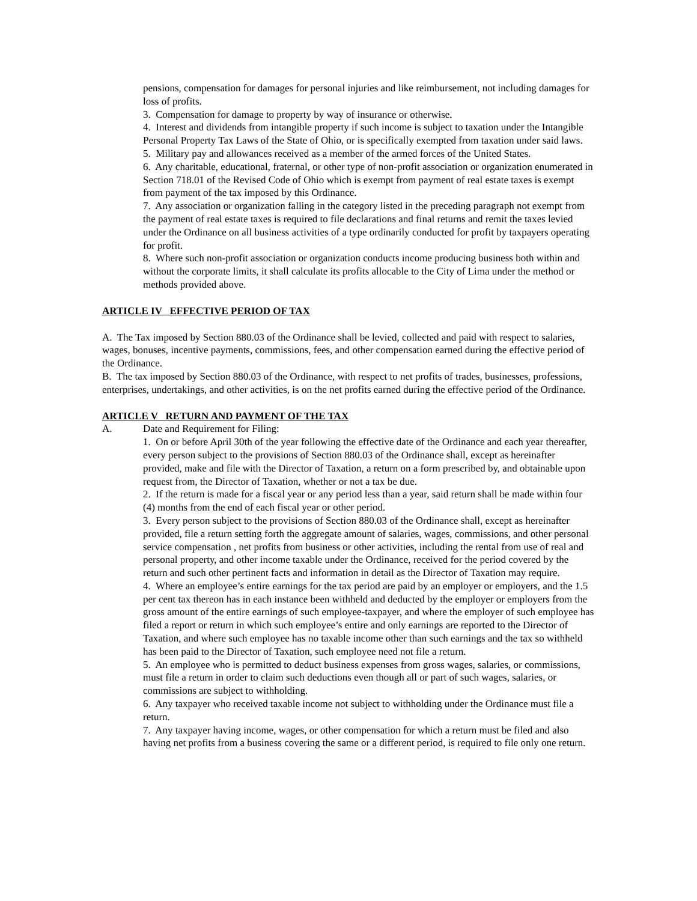pensions, compensation for damages for personal injuries and like reimbursement, not including damages for loss of profits.
3. Compensation for damage to property by way of insurance or otherwise.
4. Interest and dividends from intangible property if such income is subject to taxation under the Intangible Personal Property Tax Laws of the State of Ohio, or is specifically exempted from taxation under said laws.
5. Military pay and allowances received as a member of the armed forces of the United States.
6. Any charitable, educational, fraternal, or other type of non-profit association or organization enumerated in Section 718.01 of the Revised Code of Ohio which is exempt from payment of real estate taxes is exempt from payment of the tax imposed by this Ordinance.
7. Any association or organization falling in the category listed in the preceding paragraph not exempt from the payment of real estate taxes is required to file declarations and final returns and remit the taxes levied under the Ordinance on all business activities of a type ordinarily conducted for profit by taxpayers operating for profit.
8. Where such non-profit association or organization conducts income producing business both within and without the corporate limits, it shall calculate its profits allocable to the City of Lima under the method or methods provided above.
ARTICLE IV EFFECTIVE PERIOD OF TAX
A. The Tax imposed by Section 880.03 of the Ordinance shall be levied, collected and paid with respect to salaries, wages, bonuses, incentive payments, commissions, fees, and other compensation earned during the effective period of the Ordinance.
B. The tax imposed by Section 880.03 of the Ordinance, with respect to net profits of trades, businesses, professions, enterprises, undertakings, and other activities, is on the net profits earned during the effective period of the Ordinance.
ARTICLE V RETURN AND PAYMENT OF THE TAX
A. Date and Requirement for Filing:
1. On or before April 30th of the year following the effective date of the Ordinance and each year thereafter, every person subject to the provisions of Section 880.03 of the Ordinance shall, except as hereinafter provided, make and file with the Director of Taxation, a return on a form prescribed by, and obtainable upon request from, the Director of Taxation, whether or not a tax be due.
2. If the return is made for a fiscal year or any period less than a year, said return shall be made within four (4) months from the end of each fiscal year or other period.
3. Every person subject to the provisions of Section 880.03 of the Ordinance shall, except as hereinafter provided, file a return setting forth the aggregate amount of salaries, wages, commissions, and other personal service compensation , net profits from business or other activities, including the rental from use of real and personal property, and other income taxable under the Ordinance, received for the period covered by the return and such other pertinent facts and information in detail as the Director of Taxation may require.
4. Where an employee’s entire earnings for the tax period are paid by an employer or employers, and the 1.5 per cent tax thereon has in each instance been withheld and deducted by the employer or employers from the gross amount of the entire earnings of such employee-taxpayer, and where the employer of such employee has filed a report or return in which such employee’s entire and only earnings are reported to the Director of Taxation, and where such employee has no taxable income other than such earnings and the tax so withheld has been paid to the Director of Taxation, such employee need not file a return.
5. An employee who is permitted to deduct business expenses from gross wages, salaries, or commissions, must file a return in order to claim such deductions even though all or part of such wages, salaries, or commissions are subject to withholding.
6. Any taxpayer who received taxable income not subject to withholding under the Ordinance must file a return.
7. Any taxpayer having income, wages, or other compensation for which a return must be filed and also having net profits from a business covering the same or a different period, is required to file only one return.